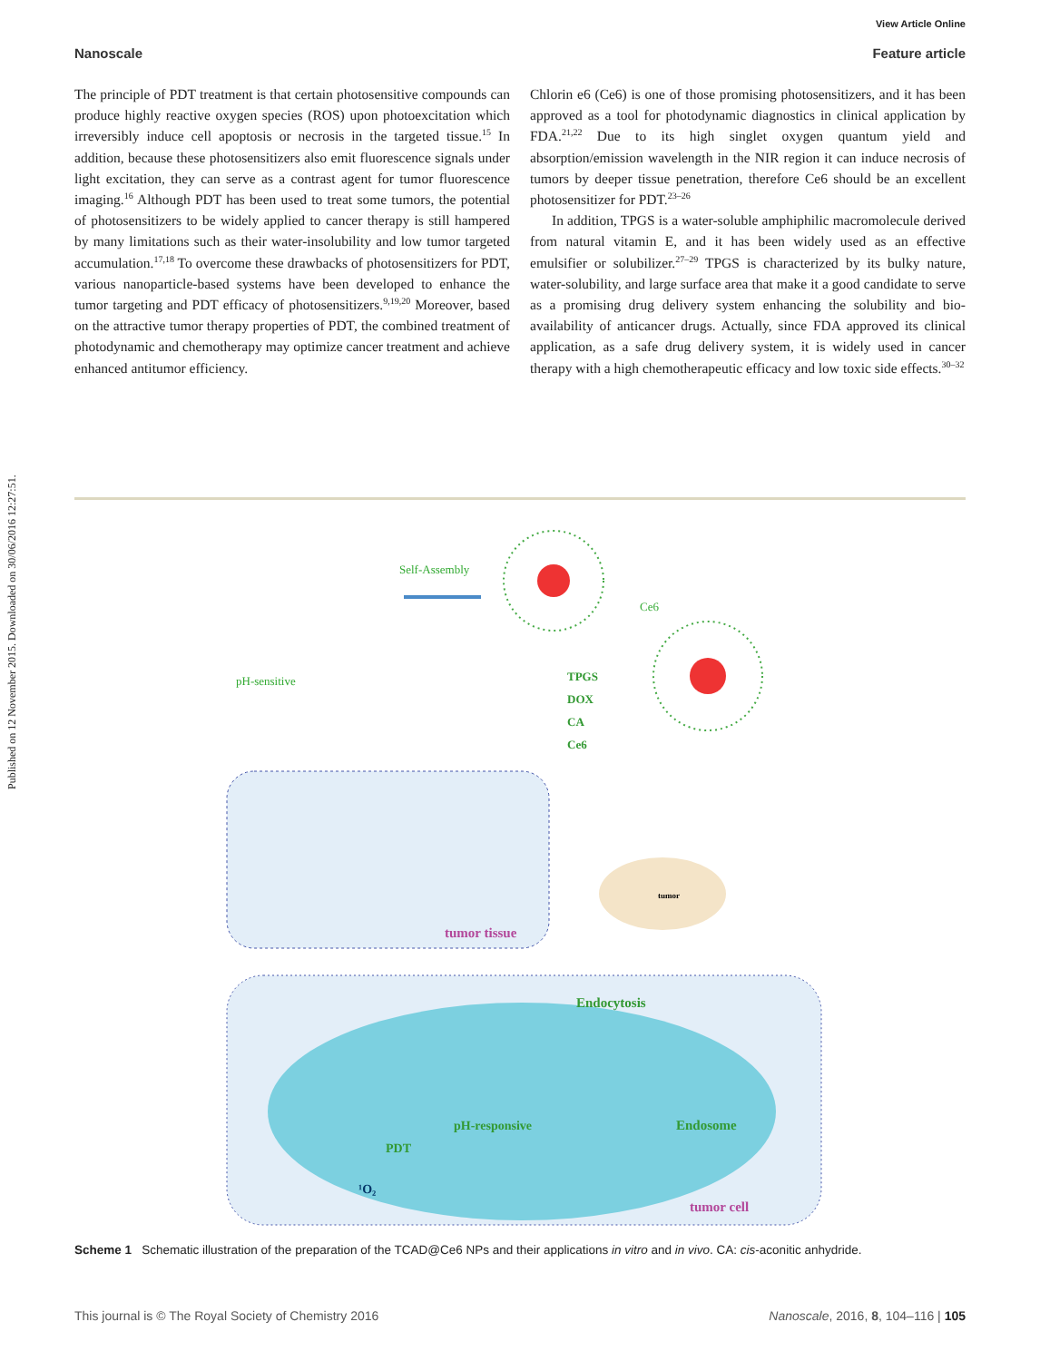Published on 12 November 2015. Downloaded on 30/06/2016 12:27:51.
View Article Online
Nanoscale Feature article
The principle of PDT treatment is that certain photo­sensitive compounds can produce highly reactive oxygen species (ROS) upon photoexcitation which irreversibly induce cell apoptosis or necrosis in the targeted tissue.<sup>15</sup> In addition, because these photosensitizers also emit fluorescence signals under light excitation, they can serve as a contrast agent for tumor fluorescence imaging.<sup>16</sup> Although PDT has been used to treat some tumors, the potential of photosensitizers to be widely applied to cancer therapy is still hampered by many limitations such as their water-insolubility and low tumor tar­geted accumulation.<sup>17,18</sup> To overcome these drawbacks of photosensitizers for PDT, various nanoparticle-based systems have been developed to enhance the tumor targeting and PDT efficacy of photosensitizers.<sup>9,19,20</sup> Moreover, based on the attractive tumor therapy properties of PDT, the combined treat­ment of photodynamic and chemotherapy may optimize cancer treatment and achieve enhanced antitumor efficiency.
Chlorin e6 (Ce6) is one of those promising photosensitizers, and it has been approved as a tool for photodynamic diagnos­tics in clinical application by FDA.<sup>21,22</sup> Due to its high singlet oxygen quantum yield and absorption/emission wavelength in the NIR region it can induce necrosis of tumors by deeper tissue penetration, therefore Ce6 should be an excellent photo­sensitizer for PDT.<sup>23–26</sup>
In addition, TPGS is a water-soluble amphiphilic macro­molecule derived from natural vitamin E, and it has been widely used as an effective emulsifier or solubilizer.<sup>27–29</sup> TPGS is characterized by its bulky nature, water-solubility, and large surface area that make it a good candidate to serve as a prom­ising drug delivery system enhancing the solubility and bio­availability of anticancer drugs. Actually, since FDA approved its clinical application, as a safe drug delivery system, it is widely used in cancer therapy with a high chemotherapeutic efficacy and low toxic side effects.<sup>30–32</sup>
Self-Assembly
Ce6
pH-sensitive
TPGS
DOX
CA
Ce6
tumor tissue
tumor
Endocytosis
pH-responsive
Endosome
PDT
¹O₂
tumor cell
Scheme 1 Schematic illustration of the preparation of the TCAD@Ce6 NPs and their applications in vitro and in vivo. CA: cis-aconitic anhydride.
This journal is © The Royal Society of Chemistry 2016 Nanoscale, 2016, 8, 104–116 | 105